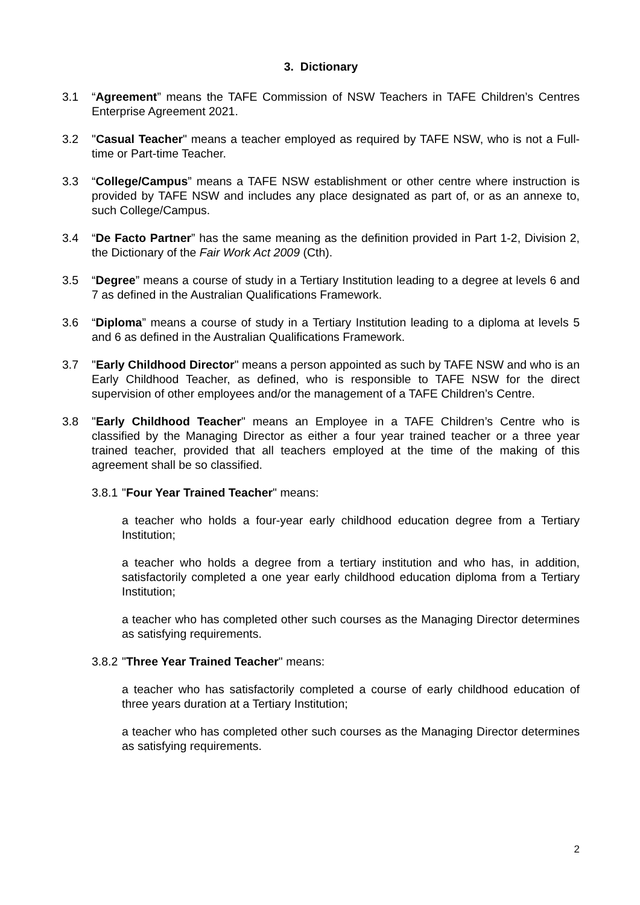3. Dictionary
3.1 “Agreement” means the TAFE Commission of NSW Teachers in TAFE Children’s Centres Enterprise Agreement 2021.
3.2 "Casual Teacher" means a teacher employed as required by TAFE NSW, who is not a Full-time or Part-time Teacher.
3.3 “College/Campus” means a TAFE NSW establishment or other centre where instruction is provided by TAFE NSW and includes any place designated as part of, or as an annexe to, such College/Campus.
3.4 “De Facto Partner” has the same meaning as the definition provided in Part 1-2, Division 2, the Dictionary of the Fair Work Act 2009 (Cth).
3.5 “Degree” means a course of study in a Tertiary Institution leading to a degree at levels 6 and 7 as defined in the Australian Qualifications Framework.
3.6 “Diploma” means a course of study in a Tertiary Institution leading to a diploma at levels 5 and 6 as defined in the Australian Qualifications Framework.
3.7 "Early Childhood Director" means a person appointed as such by TAFE NSW and who is an Early Childhood Teacher, as defined, who is responsible to TAFE NSW for the direct supervision of other employees and/or the management of a TAFE Children’s Centre.
3.8 "Early Childhood Teacher" means an Employee in a TAFE Children’s Centre who is classified by the Managing Director as either a four year trained teacher or a three year trained teacher, provided that all teachers employed at the time of the making of this agreement shall be so classified.
3.8.1
"Four Year Trained Teacher" means:
a teacher who holds a four-year early childhood education degree from a Tertiary Institution;
a teacher who holds a degree from a tertiary institution and who has, in addition, satisfactorily completed a one year early childhood education diploma from a Tertiary Institution;
a teacher who has completed other such courses as the Managing Director determines as satisfying requirements.
3.8.2
"Three Year Trained Teacher" means:
a teacher who has satisfactorily completed a course of early childhood education of three years duration at a Tertiary Institution;
a teacher who has completed other such courses as the Managing Director determines as satisfying requirements.
2